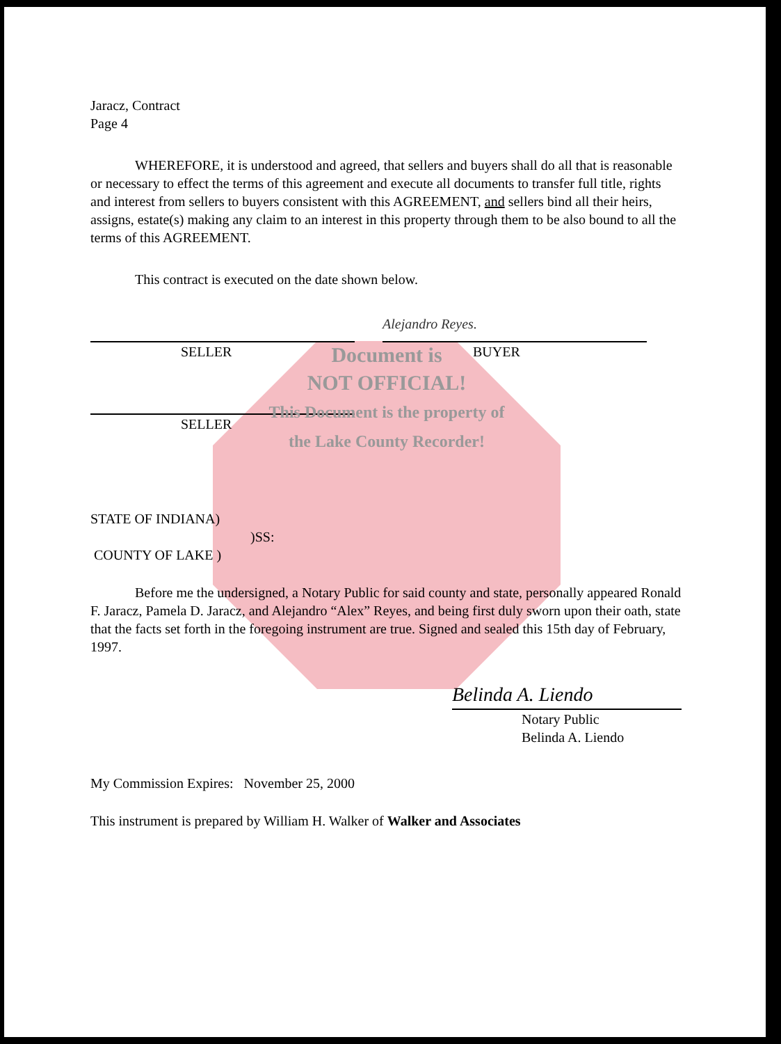Jaracz, Contract
Page 4
WHEREFORE, it is understood and agreed, that sellers and buyers shall do all that is reasonable or necessary to effect the terms of this agreement and execute all documents to transfer full title, rights and interest from sellers to buyers consistent with this AGREEMENT, and sellers bind all their heirs, assigns, estate(s) making any claim to an interest in this property through them to be also bound to all the terms of this AGREEMENT.
This contract is executed on the date shown below.
SELLER
Alejandro Reyes.
BUYER
SELLER
Document is
NOT OFFICIAL!
This Document is the property of
the Lake County Recorder!
STATE OF INDIANA)
)SS:
COUNTY OF LAKE )
Before me the undersigned, a Notary Public for said county and state, personally appeared Ronald F. Jaracz, Pamela D. Jaracz, and Alejandro “Alex” Reyes, and being first duly sworn upon their oath, state that the facts set forth in the foregoing instrument are true. Signed and sealed this 15th day of February, 1997.
Belinda A. Liendo
Notary Public
Belinda A. Liendo
My Commission Expires: November 25, 2000
This instrument is prepared by William H. Walker of Walker and Associates